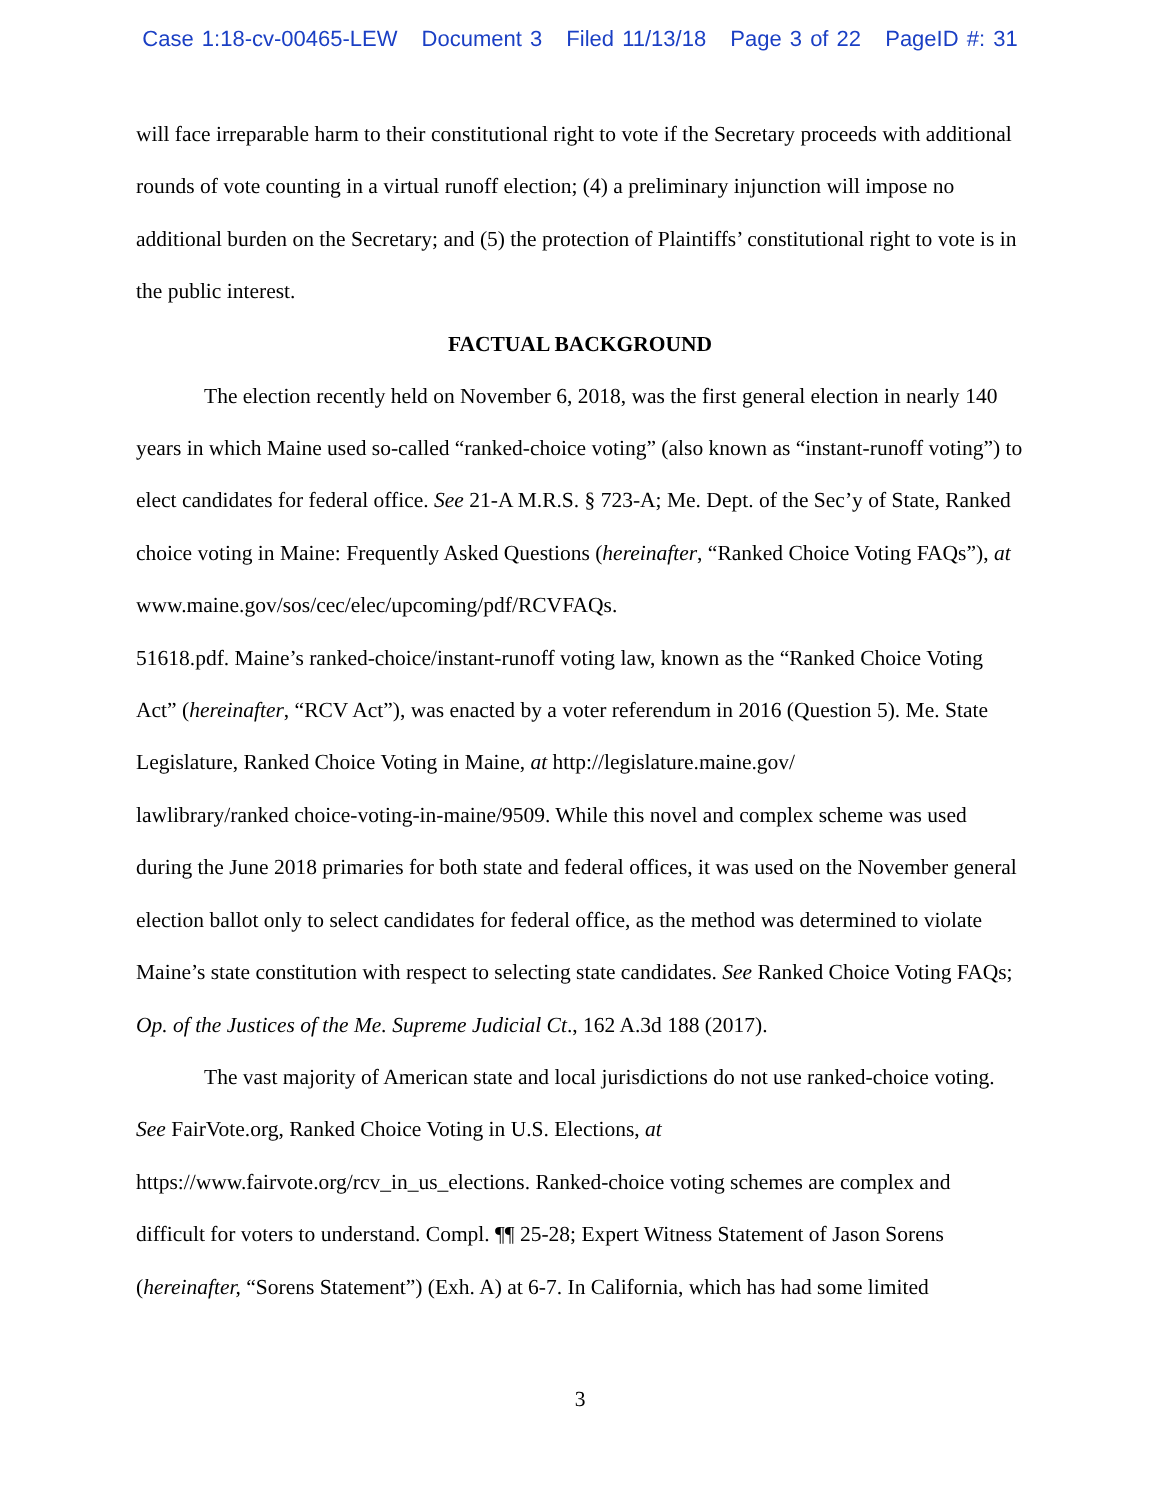Case 1:18-cv-00465-LEW Document 3 Filed 11/13/18 Page 3 of 22 PageID #: 31
will face irreparable harm to their constitutional right to vote if the Secretary proceeds with additional rounds of vote counting in a virtual runoff election; (4) a preliminary injunction will impose no additional burden on the Secretary; and (5) the protection of Plaintiffs’ constitutional right to vote is in the public interest.
FACTUAL BACKGROUND
The election recently held on November 6, 2018, was the first general election in nearly 140 years in which Maine used so-called “ranked-choice voting” (also known as “instant-runoff voting”) to elect candidates for federal office. See 21-A M.R.S. § 723-A; Me. Dept. of the Sec’y of State, Ranked choice voting in Maine: Frequently Asked Questions (hereinafter, “Ranked Choice Voting FAQs”), at www.maine.gov/sos/cec/elec/upcoming/pdf/RCVFAQs.
51618.pdf. Maine’s ranked-choice/instant-runoff voting law, known as the “Ranked Choice Voting Act” (hereinafter, “RCV Act”), was enacted by a voter referendum in 2016 (Question 5). Me. State Legislature, Ranked Choice Voting in Maine, at http://legislature.maine.gov/
lawlibrary/ranked choice-voting-in-maine/9509. While this novel and complex scheme was used during the June 2018 primaries for both state and federal offices, it was used on the November general election ballot only to select candidates for federal office, as the method was determined to violate Maine’s state constitution with respect to selecting state candidates. See Ranked Choice Voting FAQs; Op. of the Justices of the Me. Supreme Judicial Ct., 162 A.3d 188 (2017).
The vast majority of American state and local jurisdictions do not use ranked-choice voting. See FairVote.org, Ranked Choice Voting in U.S. Elections, at
https://www.fairvote.org/rcv_in_us_elections. Ranked-choice voting schemes are complex and difficult for voters to understand. Compl. ¶¶ 25-28; Expert Witness Statement of Jason Sorens (hereinafter, “Sorens Statement”) (Exh. A) at 6-7. In California, which has had some limited
3